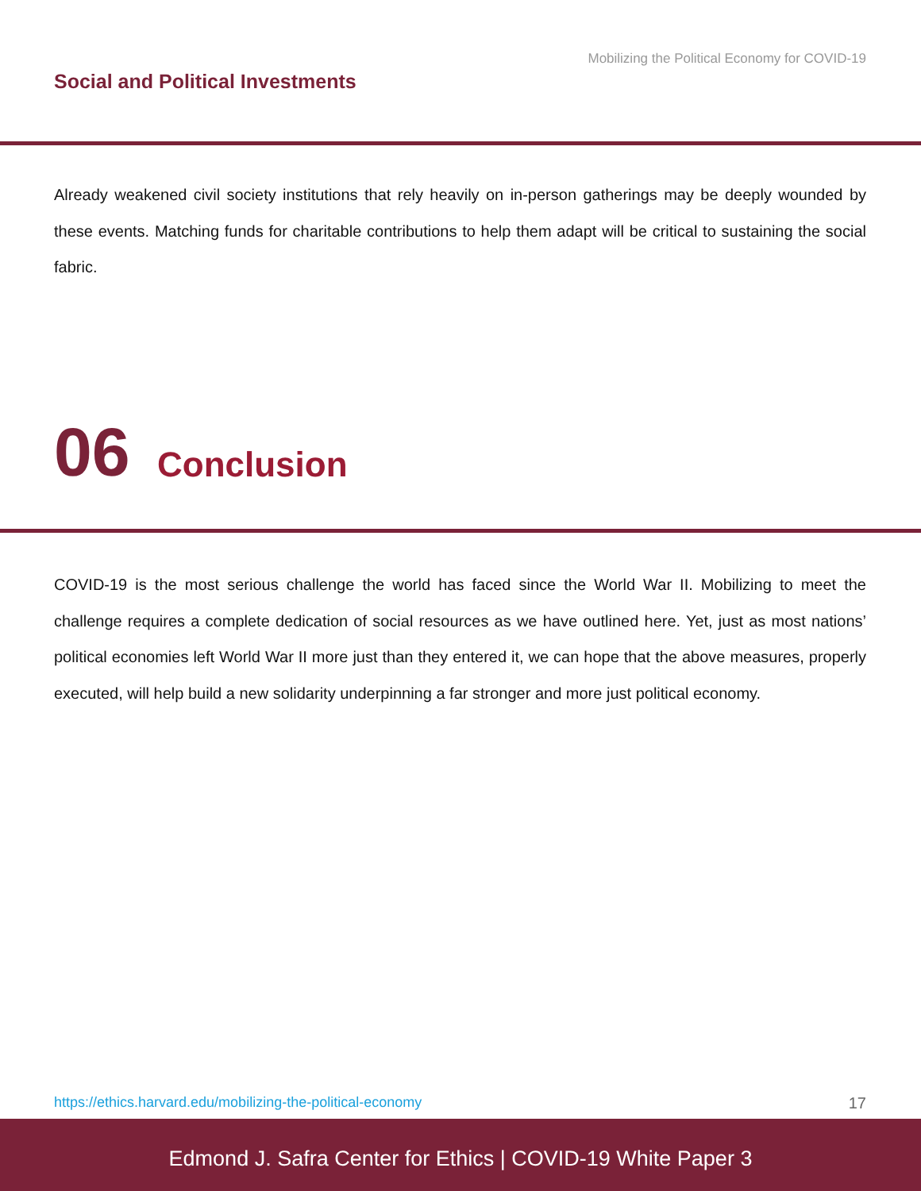Mobilizing the Political Economy for COVID-19
Social and Political Investments
Already weakened civil society institutions that rely heavily on in-person gatherings may be deeply wounded by these events. Matching funds for charitable contributions to help them adapt will be critical to sustaining the social fabric.
06 Conclusion
COVID-19 is the most serious challenge the world has faced since the World War II. Mobilizing to meet the challenge requires a complete dedication of social resources as we have outlined here. Yet, just as most nations’ political economies left World War II more just than they entered it, we can hope that the above measures, properly executed, will help build a new solidarity underpinning a far stronger and more just political economy.
https://ethics.harvard.edu/mobilizing-the-political-economy 17
Edmond J. Safra Center for Ethics | COVID-19 White Paper 3